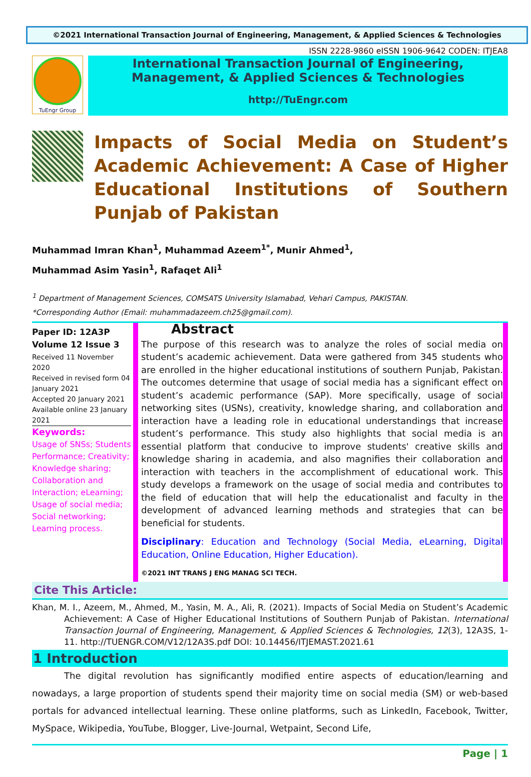©2021 International Transaction Journal of Engineering, Management, & Applied Sciences & Technologies
ISSN 2228-9860 eISSN 1906-9642 CODEN: ITJEA8
TuEngr Group
International Transaction Journal of Engineering,
Management, & Applied Sciences & Technologies
http://TuEngr.com
Impacts of Social Media on Student’s Academic Achievement: A Case of Higher Educational Institutions of Southern Punjab of Pakistan
Muhammad Imran Khan<sup>1</sup>, Muhammad Azeem<sup>1*</sup>, Munir Ahmed<sup>1</sup>,
Muhammad Asim Yasin<sup>1</sup>, Rafaqet Ali<sup>1</sup>
<sup>1</sup> Department of Management Sciences, COMSATS University Islamabad, Vehari Campus, PAKISTAN.
*Corresponding Author (Email: muhammadazeem.ch25@gmail.com).
Paper ID: 12A3P
Volume 12 Issue 3
Received 11 November 2020
Received in revised form 04 January 2021
Accepted 20 January 2021
Available online 23 January 2021
Keywords:
Usage of SNSs; Students Performance; Creativity; Knowledge sharing; Collaboration and Interaction; eLearning; Usage of social media; Social networking; Learning process.
Abstract
The purpose of this research was to analyze the roles of social media on student’s academic achievement. Data were gathered from 345 students who are enrolled in the higher educational institutions of southern Punjab, Pakistan. The outcomes determine that usage of social media has a significant effect on student’s academic performance (SAP). More specifically, usage of social networking sites (USNs), creativity, knowledge sharing, and collaboration and interaction have a leading role in educational understandings that increase student’s performance. This study also highlights that social media is an essential platform that conducive to improve students' creative skills and knowledge sharing in academia, and also magnifies their collaboration and interaction with teachers in the accomplishment of educational work. This study develops a framework on the usage of social media and contributes to the field of education that will help the educationalist and faculty in the development of advanced learning methods and strategies that can be beneficial for students.
Disciplinary: Education and Technology (Social Media, eLearning, Digital Education, Online Education, Higher Education).
©2021 INT TRANS J ENG MANAG SCI TECH.
Cite This Article:
Khan, M. I., Azeem, M., Ahmed, M., Yasin, M. A., Ali, R. (2021). Impacts of Social Media on Student’s Academic Achievement: A Case of Higher Educational Institutions of Southern Punjab of Pakistan. International Transaction Journal of Engineering, Management, & Applied Sciences & Technologies, 12(3), 12A3S, 1-11. http://TUENGR.COM/V12/12A3S.pdf DOI: 10.14456/ITJEMAST.2021.61
1 Introduction
The digital revolution has significantly modified entire aspects of education/learning and nowadays, a large proportion of students spend their majority time on social media (SM) or web-based portals for advanced intellectual learning. These online platforms, such as LinkedIn, Facebook, Twitter, MySpace, Wikipedia, YouTube, Blogger, Live-Journal, Wetpaint, Second Life,
Page | 1